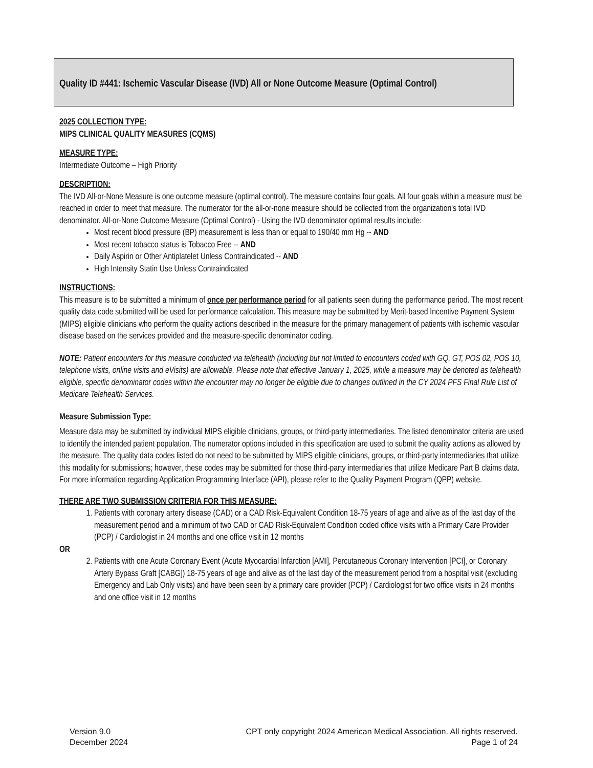Quality ID #441: Ischemic Vascular Disease (IVD) All or None Outcome Measure (Optimal Control)
2025 COLLECTION TYPE:
MIPS CLINICAL QUALITY MEASURES (CQMS)
MEASURE TYPE:
Intermediate Outcome – High Priority
DESCRIPTION:
The IVD All-or-None Measure is one outcome measure (optimal control). The measure contains four goals. All four goals within a measure must be reached in order to meet that measure. The numerator for the all-or-none measure should be collected from the organization's total IVD denominator. All-or-None Outcome Measure (Optimal Control) - Using the IVD denominator optimal results include:
Most recent blood pressure (BP) measurement is less than or equal to 190/40 mm Hg -- AND
Most recent tobacco status is Tobacco Free -- AND
Daily Aspirin or Other Antiplatelet Unless Contraindicated -- AND
High Intensity Statin Use Unless Contraindicated
INSTRUCTIONS:
This measure is to be submitted a minimum of once per performance period for all patients seen during the performance period. The most recent quality data code submitted will be used for performance calculation. This measure may be submitted by Merit-based Incentive Payment System (MIPS) eligible clinicians who perform the quality actions described in the measure for the primary management of patients with ischemic vascular disease based on the services provided and the measure-specific denominator coding.
NOTE: Patient encounters for this measure conducted via telehealth (including but not limited to encounters coded with GQ, GT, POS 02, POS 10, telephone visits, online visits and eVisits) are allowable. Please note that effective January 1, 2025, while a measure may be denoted as telehealth eligible, specific denominator codes within the encounter may no longer be eligible due to changes outlined in the CY 2024 PFS Final Rule List of Medicare Telehealth Services.
Measure Submission Type:
Measure data may be submitted by individual MIPS eligible clinicians, groups, or third-party intermediaries. The listed denominator criteria are used to identify the intended patient population. The numerator options included in this specification are used to submit the quality actions as allowed by the measure. The quality data codes listed do not need to be submitted by MIPS eligible clinicians, groups, or third-party intermediaries that utilize this modality for submissions; however, these codes may be submitted for those third-party intermediaries that utilize Medicare Part B claims data. For more information regarding Application Programming Interface (API), please refer to the Quality Payment Program (QPP) website.
THERE ARE TWO SUBMISSION CRITERIA FOR THIS MEASURE:
1. Patients with coronary artery disease (CAD) or a CAD Risk-Equivalent Condition 18-75 years of age and alive as of the last day of the measurement period and a minimum of two CAD or CAD Risk-Equivalent Condition coded office visits with a Primary Care Provider (PCP) / Cardiologist in 24 months and one office visit in 12 months
OR
2. Patients with one Acute Coronary Event (Acute Myocardial Infarction [AMI], Percutaneous Coronary Intervention [PCI], or Coronary Artery Bypass Graft [CABG]) 18-75 years of age and alive as of the last day of the measurement period from a hospital visit (excluding Emergency and Lab Only visits) and have been seen by a primary care provider (PCP) / Cardiologist for two office visits in 24 months and one office visit in 12 months
Version 9.0
December 2024
CPT only copyright 2024 American Medical Association. All rights reserved.
Page 1 of 24